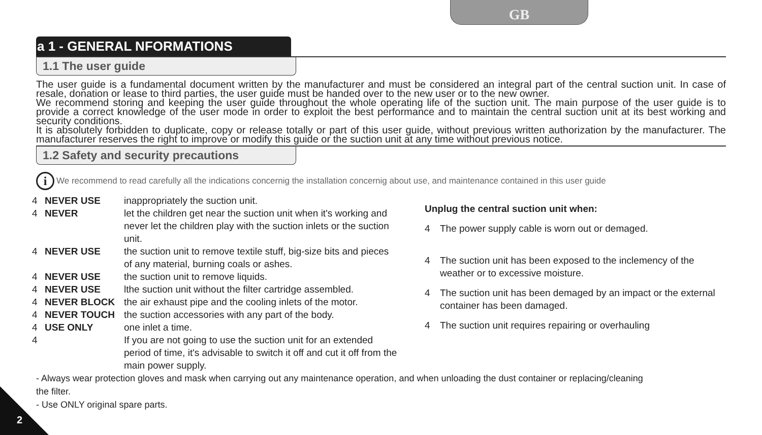GB
a 1 - GENERAL NFORMATIONS
1.1 The user guide
The user guide is a fundamental document written by the manufacturer and must be considered an integral part of the central suction unit. In case of resale, donation or lease to third parties, the user guide must be handed over to the new user or to the new owner.
We recommend storing and keeping the user guide throughout the whole operating life of the suction unit. The main purpose of the user guide is to provide a correct knowledge of the user mode in order to exploit the best performance and to maintain the central suction unit at its best working and security conditions.
It is absolutely forbidden to duplicate, copy or release totally or part of this user guide, without previous written authorization by the manufacturer. The manufacturer reserves the right to improve or modify this guide or the suction unit at any time without previous notice.
1.2 Safety and security precautions
i We recommend to read carefully all the indications concernig the installation concernig about use, and maintenance contained in this user guide
4 NEVER USE inappropriately the suction unit.
4 NEVER let the children get near the suction unit when it's working and never let the children play with the suction inlets or the suction unit.
4 NEVER USE the suction unit to remove textile stuff, big-size bits and pieces of any material, burning coals or ashes.
4 NEVER USE the suction unit to remove liquids.
4 NEVER USE lthe suction unit without the filter cartridge assembled.
4 NEVER BLOCK the air exhaust pipe and the cooling inlets of the motor.
4 NEVER TOUCH the suction accessories with any part of the body.
4 USE ONLY one inlet a time.
4 If you are not going to use the suction unit for an extended period of time, it's advisable to switch it off and cut it off from the main power supply.
Unplug the central suction unit when:
4 The power supply cable is worn out or demaged.
4 The suction unit has been exposed to the inclemency of the weather or to excessive moisture.
4 The suction unit has been demaged by an impact or the external container has been damaged.
4 The suction unit requires repairing or overhauling
- Always wear protection gloves and mask when carrying out any maintenance operation, and when unloading the dust container or replacing/cleaning
the filter.
- Use ONLY original spare parts.
2